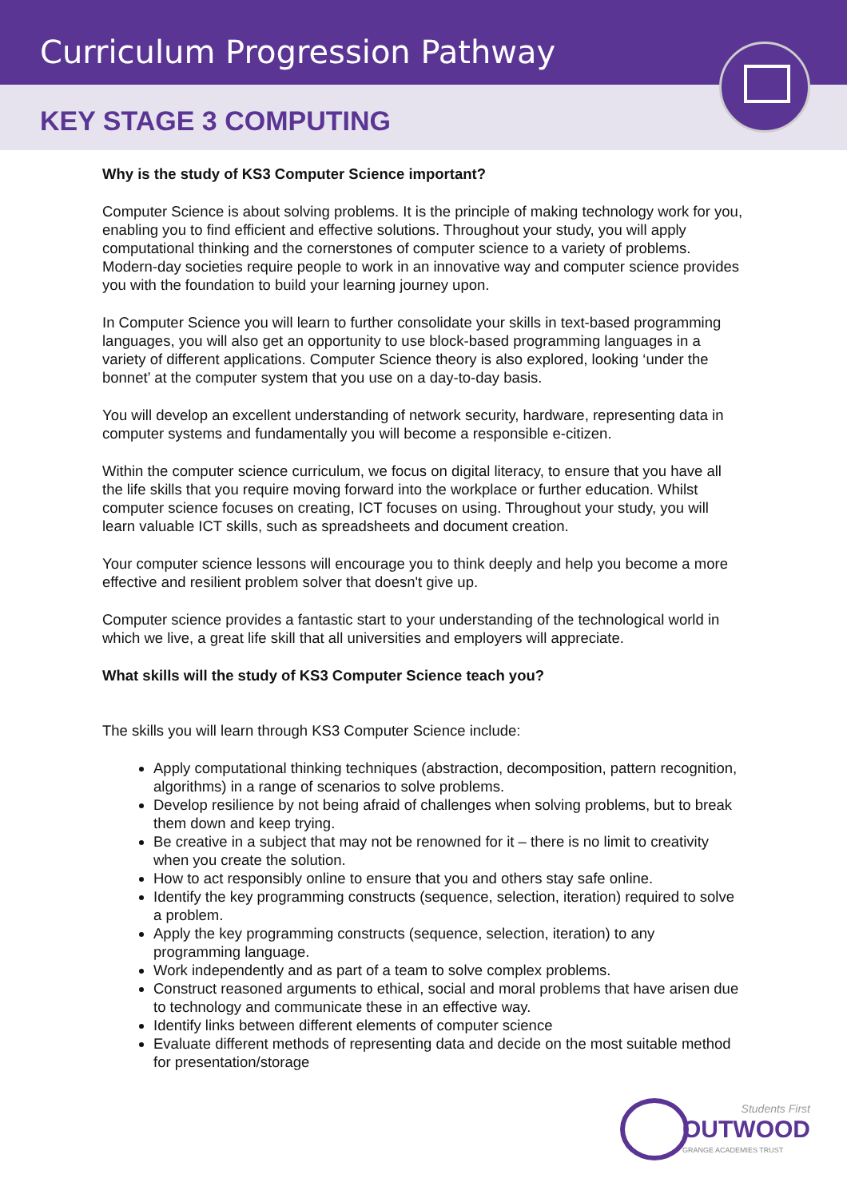Curriculum Progression Pathway
KEY STAGE 3 COMPUTING
Why is the study of KS3 Computer Science important?
Computer Science is about solving problems. It is the principle of making technology work for you, enabling you to find efficient and effective solutions. Throughout your study, you will apply computational thinking and the cornerstones of computer science to a variety of problems. Modern-day societies require people to work in an innovative way and computer science provides you with the foundation to build your learning journey upon.
In Computer Science you will learn to further consolidate your skills in text-based programming languages, you will also get an opportunity to use block-based programming languages in a variety of different applications. Computer Science theory is also explored, looking ‘under the bonnet’ at the computer system that you use on a day-to-day basis.
You will develop an excellent understanding of network security, hardware, representing data in computer systems and fundamentally you will become a responsible e-citizen.
Within the computer science curriculum, we focus on digital literacy, to ensure that you have all the life skills that you require moving forward into the workplace or further education. Whilst computer science focuses on creating, ICT focuses on using. Throughout your study, you will learn valuable ICT skills, such as spreadsheets and document creation.
Your computer science lessons will encourage you to think deeply and help you become a more effective and resilient problem solver that doesn't give up.
Computer science provides a fantastic start to your understanding of the technological world in which we live, a great life skill that all universities and employers will appreciate.
What skills will the study of KS3 Computer Science teach you?
The skills you will learn through KS3 Computer Science include:
Apply computational thinking techniques (abstraction, decomposition, pattern recognition, algorithms) in a range of scenarios to solve problems.
Develop resilience by not being afraid of challenges when solving problems, but to break them down and keep trying.
Be creative in a subject that may not be renowned for it – there is no limit to creativity when you create the solution.
How to act responsibly online to ensure that you and others stay safe online.
Identify the key programming constructs (sequence, selection, iteration) required to solve a problem.
Apply the key programming constructs (sequence, selection, iteration) to any programming language.
Work independently and as part of a team to solve complex problems.
Construct reasoned arguments to ethical, social and moral problems that have arisen due to technology and communicate these in an effective way.
Identify links between different elements of computer science
Evaluate different methods of representing data and decide on the most suitable method for presentation/storage
Students First
OUTWOOD
GRANGE ACADEMIES TRUST